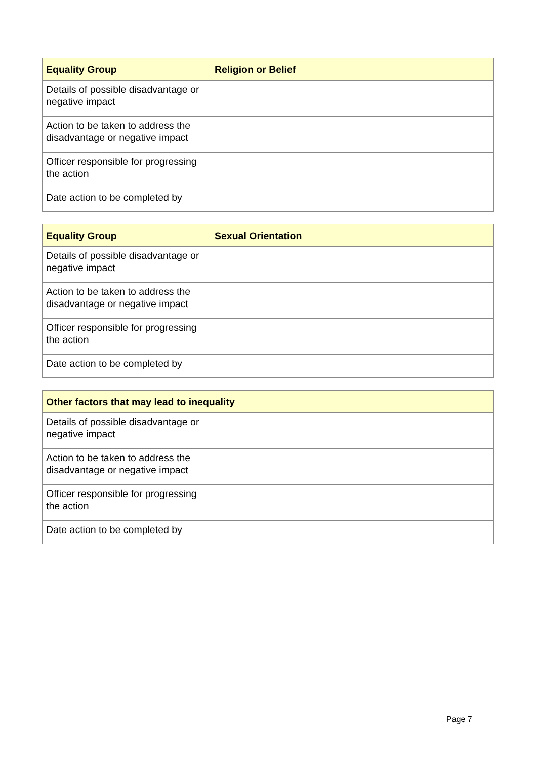| Equality Group | Religion or Belief |
| --- | --- |
| Details of possible disadvantage or negative impact | |
| Action to be taken to address the disadvantage or negative impact | |
| Officer responsible for progressing the action | |
| Date action to be completed by | |
| Equality Group | Sexual Orientation |
| --- | --- |
| Details of possible disadvantage or negative impact | |
| Action to be taken to address the disadvantage or negative impact | |
| Officer responsible for progressing the action | |
| Date action to be completed by | |
| Other factors that may lead to inequality | |
| --- | --- |
| Details of possible disadvantage or negative impact | |
| Action to be taken to address the disadvantage or negative impact | |
| Officer responsible for progressing the action | |
| Date action to be completed by | |
Page 7